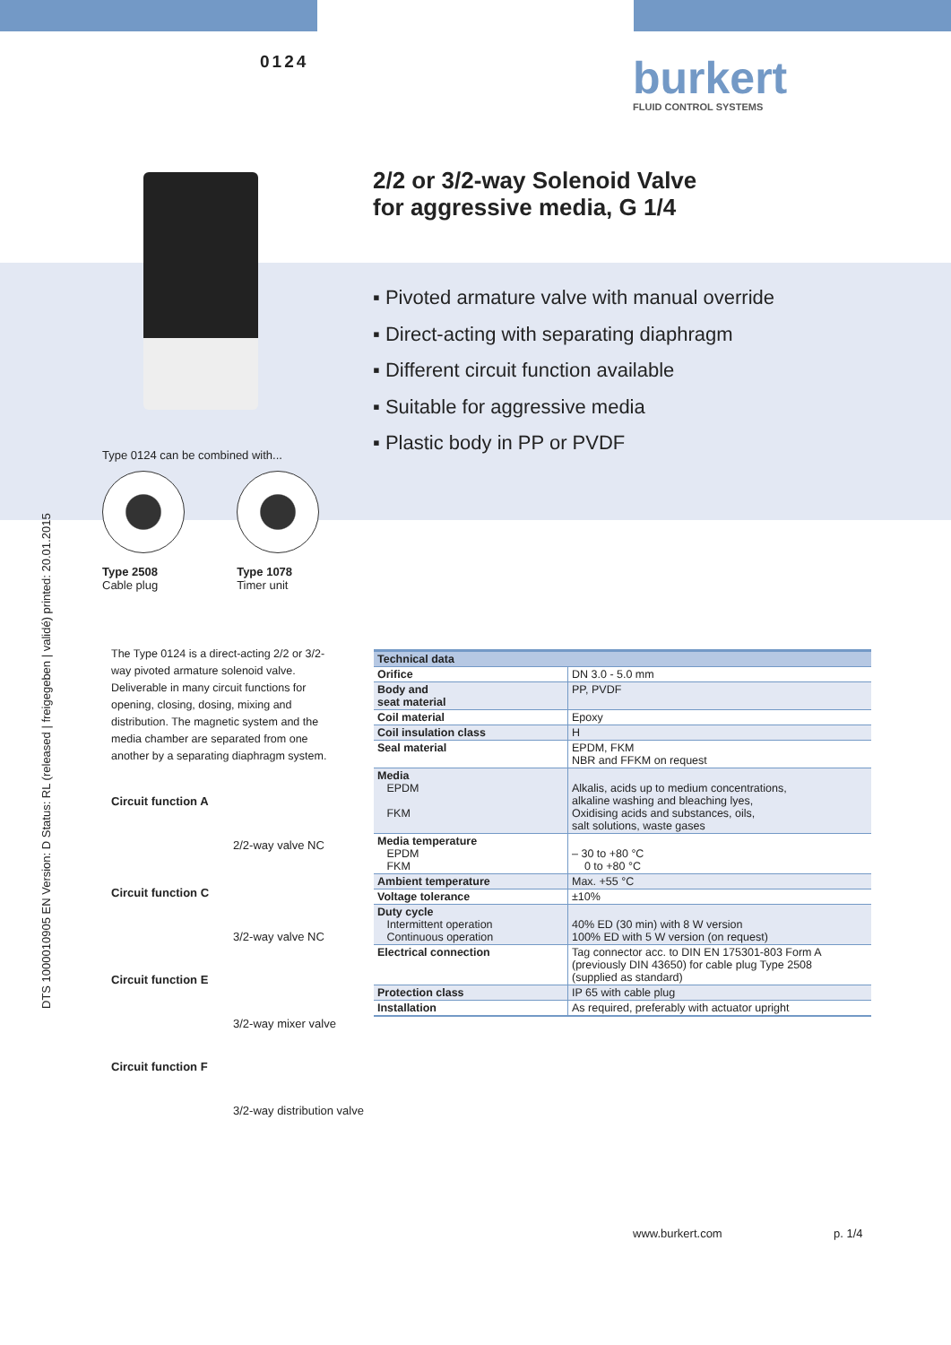0124 burkert
FLUID CONTROL SYSTEMS
2/2 or 3/2-way Solenoid Valve
for aggressive media, G 1/4
▪ Pivoted armature valve with manual override
▪ Direct-acting with separating diaphragm
▪ Different circuit function available
▪ Suitable for aggressive media
▪ Plastic body in PP or PVDF
DTS 1000010905 EN Version: D Status: RL (released | freigegeben | validé) printed: 20.01.2015
Type 0124 can be combined with...
Type 2508
Cable plug
Type 1078
Timer unit
The Type 0124 is a direct-acting 2/2 or 3/2-way pivoted armature solenoid valve. Deliverable in many circuit functions for opening, closing, dosing, mixing and distribution. The magnetic system and the media chamber are separated from one another by a separating diaphragm system.
Circuit function A
2/2-way valve NC
Circuit function C
3/2-way valve NC
Circuit function E
3/2-way mixer valve
Circuit function F
3/2-way distribution valve
| Technical data | |
| --- | --- |
| Orifice | DN 3.0 - 5.0 mm |
| Body and seat material | PP, PVDF |
| Coil material | Epoxy |
| Coil insulation class | H |
| Seal material | EPDM, FKM NBR and FFKM on request |
| Media EPDM FKM | Alkalis, acids up to medium concentrations, alkaline washing and bleaching lyes, Oxidising acids and substances, oils, salt solutions, waste gases |
| Media temperature EPDM FKM | – 30 to +80 °C 0 to +80 °C |
| Ambient temperature | Max. +55 °C |
| Voltage tolerance | ±10% |
| Duty cycle Intermittent operation Continuous operation | 40% ED (30 min) with 8 W version 100% ED with 5 W version (on request) |
| Electrical connection | Tag connector acc. to DIN EN 175301-803 Form A (previously DIN 43650) for cable plug Type 2508 (supplied as standard) |
| Protection class | IP 65 with cable plug |
| Installation | As required, preferably with actuator upright |
www.burkert.com p. 1/4